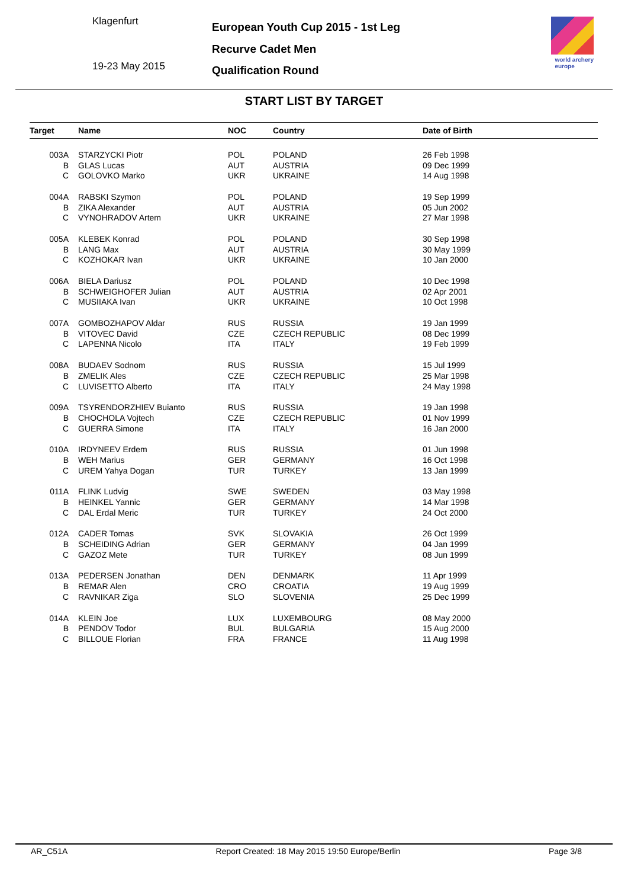Klagenfurt
19-23 May 2015
European Youth Cup 2015 - 1st Leg
Recurve Cadet Men
Qualification Round
world archery
europe
START LIST BY TARGET
| Target | Name | NOC | Country | Date of Birth |
| --- | --- | --- | --- | --- |
| 003A | STARZYCKI Piotr | POL | POLAND | 26 Feb 1998 |
| B | GLAS Lucas | AUT | AUSTRIA | 09 Dec 1999 |
| C | GOLOVKO Marko | UKR | UKRAINE | 14 Aug 1998 |
| 004A | RABSKI Szymon | POL | POLAND | 19 Sep 1999 |
| B | ZIKA Alexander | AUT | AUSTRIA | 05 Jun 2002 |
| C | VYNOHRADOV Artem | UKR | UKRAINE | 27 Mar 1998 |
| 005A | KLEBEK Konrad | POL | POLAND | 30 Sep 1998 |
| B | LANG Max | AUT | AUSTRIA | 30 May 1999 |
| C | KOZHOKAR Ivan | UKR | UKRAINE | 10 Jan 2000 |
| 006A | BIELA Dariusz | POL | POLAND | 10 Dec 1998 |
| B | SCHWEIGHOFER Julian | AUT | AUSTRIA | 02 Apr 2001 |
| C | MUSIIAKA Ivan | UKR | UKRAINE | 10 Oct 1998 |
| 007A | GOMBOZHAPOV Aldar | RUS | RUSSIA | 19 Jan 1999 |
| B | VITOVEC David | CZE | CZECH REPUBLIC | 08 Dec 1999 |
| C | LAPENNA Nicolo | ITA | ITALY | 19 Feb 1999 |
| 008A | BUDAEV Sodnom | RUS | RUSSIA | 15 Jul 1999 |
| B | ZMELIK Ales | CZE | CZECH REPUBLIC | 25 Mar 1998 |
| C | LUVISETTO Alberto | ITA | ITALY | 24 May 1998 |
| 009A | TSYRENDORZHIEV Buianto | RUS | RUSSIA | 19 Jan 1998 |
| B | CHOCHOLA Vojtech | CZE | CZECH REPUBLIC | 01 Nov 1999 |
| C | GUERRA Simone | ITA | ITALY | 16 Jan 2000 |
| 010A | IRDYNEEV Erdem | RUS | RUSSIA | 01 Jun 1998 |
| B | WEH Marius | GER | GERMANY | 16 Oct 1998 |
| C | UREM Yahya Dogan | TUR | TURKEY | 13 Jan 1999 |
| 011A | FLINK Ludvig | SWE | SWEDEN | 03 May 1998 |
| B | HEINKEL Yannic | GER | GERMANY | 14 Mar 1998 |
| C | DAL Erdal Meric | TUR | TURKEY | 24 Oct 2000 |
| 012A | CADER Tomas | SVK | SLOVAKIA | 26 Oct 1999 |
| B | SCHEIDING Adrian | GER | GERMANY | 04 Jan 1999 |
| C | GAZOZ Mete | TUR | TURKEY | 08 Jun 1999 |
| 013A | PEDERSEN Jonathan | DEN | DENMARK | 11 Apr 1999 |
| B | REMAR Alen | CRO | CROATIA | 19 Aug 1999 |
| C | RAVNIKAR Ziga | SLO | SLOVENIA | 25 Dec 1999 |
| 014A | KLEIN Joe | LUX | LUXEMBOURG | 08 May 2000 |
| B | PENDOV Todor | BUL | BULGARIA | 15 Aug 2000 |
| C | BILLOUE Florian | FRA | FRANCE | 11 Aug 1998 |
AR_C51A Report Created: 18 May 2015 19:50 Europe/Berlin Page 3/8